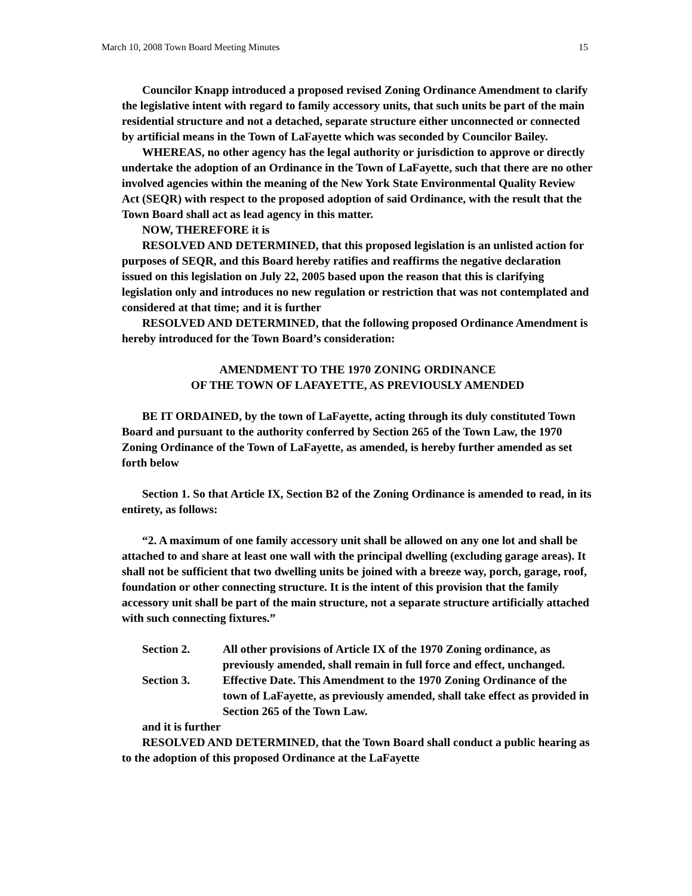March 10, 2008 Town Board Meeting Minutes 15
Councilor Knapp introduced a proposed revised Zoning Ordinance Amendment to clarify the legislative intent with regard to family accessory units, that such units be part of the main residential structure and not a detached, separate structure either unconnected or connected by artificial means in the Town of LaFayette which was seconded by Councilor Bailey.
WHEREAS, no other agency has the legal authority or jurisdiction to approve or directly undertake the adoption of an Ordinance in the Town of LaFayette, such that there are no other involved agencies within the meaning of the New York State Environmental Quality Review Act (SEQR) with respect to the proposed adoption of said Ordinance, with the result that the Town Board shall act as lead agency in this matter.
NOW, THEREFORE it is
RESOLVED AND DETERMINED, that this proposed legislation is an unlisted action for purposes of SEQR, and this Board hereby ratifies and reaffirms the negative declaration issued on this legislation on July 22, 2005 based upon the reason that this is clarifying legislation only and introduces no new regulation or restriction that was not contemplated and considered at that time; and it is further
RESOLVED AND DETERMINED, that the following proposed Ordinance Amendment is hereby introduced for the Town Board’s consideration:
AMENDMENT TO THE 1970 ZONING ORDINANCE
OF THE TOWN OF LAFAYETTE, AS PREVIOUSLY AMENDED
BE IT ORDAINED, by the town of LaFayette, acting through its duly constituted Town Board and pursuant to the authority conferred by Section 265 of the Town Law, the 1970 Zoning Ordinance of the Town of LaFayette, as amended, is hereby further amended as set forth below
Section 1. So that Article IX, Section B2 of the Zoning Ordinance is amended to read, in its entirety, as follows:
“2. A maximum of one family accessory unit shall be allowed on any one lot and shall be attached to and share at least one wall with the principal dwelling (excluding garage areas). It shall not be sufficient that two dwelling units be joined with a breeze way, porch, garage, roof, foundation or other connecting structure. It is the intent of this provision that the family accessory unit shall be part of the main structure, not a separate structure artificially attached with such connecting fixtures.”
Section 2. All other provisions of Article IX of the 1970 Zoning ordinance, as previously amended, shall remain in full force and effect, unchanged.
Section 3. Effective Date. This Amendment to the 1970 Zoning Ordinance of the town of LaFayette, as previously amended, shall take effect as provided in Section 265 of the Town Law.
and it is further
RESOLVED AND DETERMINED, that the Town Board shall conduct a public hearing as to the adoption of this proposed Ordinance at the LaFayette